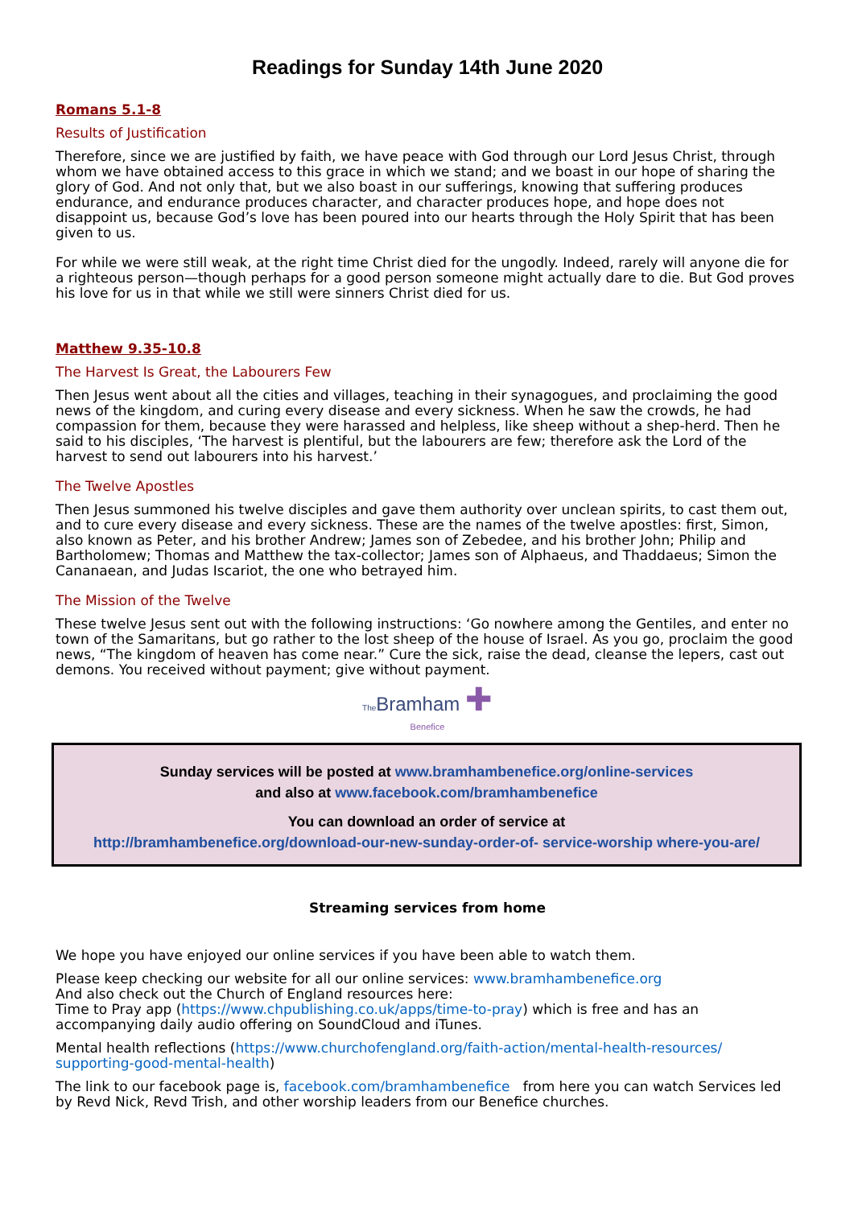Readings for Sunday 14th June 2020
Romans 5.1-8
Results of Justification
Therefore, since we are justified by faith, we have peace with God through our Lord Jesus Christ, through whom we have obtained access to this grace in which we stand; and we boast in our hope of sharing the glory of God. And not only that, but we also boast in our sufferings, knowing that suffering produces endurance, and endurance produces character, and character produces hope, and hope does not disappoint us, because God’s love has been poured into our hearts through the Holy Spirit that has been given to us.
For while we were still weak, at the right time Christ died for the ungodly. Indeed, rarely will anyone die for a righteous person—though perhaps for a good person someone might actually dare to die. But God proves his love for us in that while we still were sinners Christ died for us.
Matthew 9.35-10.8
The Harvest Is Great, the Labourers Few
Then Jesus went about all the cities and villages, teaching in their synagogues, and proclaiming the good news of the kingdom, and curing every disease and every sickness. When he saw the crowds, he had compassion for them, because they were harassed and helpless, like sheep without a shep-herd. Then he said to his disciples, ‘The harvest is plentiful, but the labourers are few; therefore ask the Lord of the harvest to send out labourers into his harvest.’
The Twelve Apostles
Then Jesus summoned his twelve disciples and gave them authority over unclean spirits, to cast them out, and to cure every disease and every sickness. These are the names of the twelve apostles: first, Simon, also known as Peter, and his brother Andrew; James son of Zebedee, and his brother John; Philip and Bartholomew; Thomas and Matthew the tax-collector; James son of Alphaeus, and Thaddaeus; Simon the Cananaean, and Judas Iscariot, the one who betrayed him.
The Mission of the Twelve
These twelve Jesus sent out with the following instructions: ‘Go nowhere among the Gentiles, and enter no town of the Samaritans, but go rather to the lost sheep of the house of Israel. As you go, proclaim the good news, “The kingdom of heaven has come near.” Cure the sick, raise the dead, cleanse the lepers, cast out demons. You received without payment; give without payment.
The Bramham ✚
Benefice
Sunday services will be posted at www.bramhambenefice.org/online-services
and also at www.facebook.com/bramhambenefice
You can download an order of service at
http://bramhambenefice.org/download-our-new-sunday-order-of- service-worship where-you-are/
Streaming services from home
We hope you have enjoyed our online services if you have been able to watch them.
Please keep checking our website for all our online services: www.bramhambenefice.org
And also check out the Church of England resources here:
Time to Pray app (https://www.chpublishing.co.uk/apps/time-to-pray) which is free and has an accompanying daily audio offering on SoundCloud and iTunes.
Mental health reflections (https://www.churchofengland.org/faith-action/mental-health-resources/ supporting-good-mental-health)
The link to our facebook page is, facebook.com/bramhambenefice from here you can watch Services led by Revd Nick, Revd Trish, and other worship leaders from our Benefice churches.